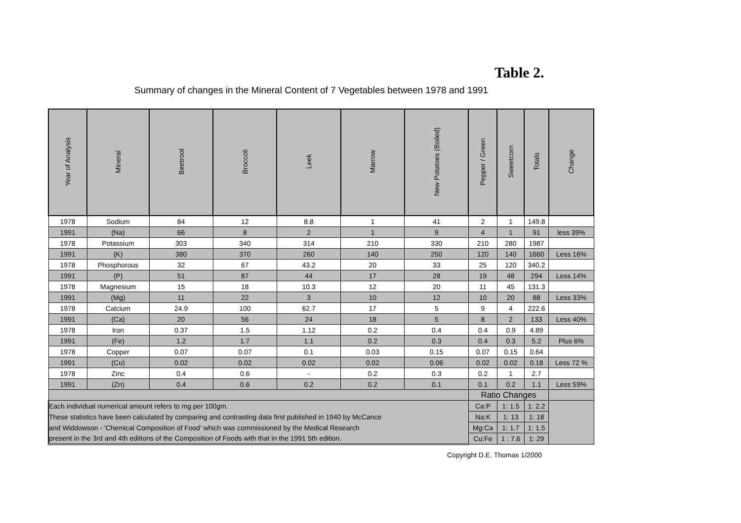Table 2.
Summary of changes in the Mineral Content of 7 Vegetables between 1978 and 1991
| Year of Analysis | Mineral | Beetroot | Broccoli | Leek | Marrow | New Potatoes (Boiled) | Pepper / Green | Sweetcorn | Totals | Change |
| --- | --- | --- | --- | --- | --- | --- | --- | --- | --- | --- |
| 1978 | Sodium | 84 | 12 | 8.8 | 1 | 41 | 2 | 1 | 149.8 | |
| 1991 | (Na) | 66 | 8 | 2 | 1 | 9 | 4 | 1 | 91 | less 39% |
| 1978 | Potassium | 303 | 340 | 314 | 210 | 330 | 210 | 280 | 1987 | |
| 1991 | (K) | 380 | 370 | 260 | 140 | 250 | 120 | 140 | 1660 | Less 16% |
| 1978 | Phosphorous | 32 | 67 | 43.2 | 20 | 33 | 25 | 120 | 340.2 | |
| 1991 | (P) | 51 | 87 | 44 | 17 | 28 | 19 | 48 | 294 | Less 14% |
| 1978 | Magnesium | 15 | 18 | 10.3 | 12 | 20 | 11 | 45 | 131.3 | |
| 1991 | (Mg) | 11 | 22 | 3 | 10 | 12 | 10 | 20 | 88 | Less 33% |
| 1978 | Calcium | 24.9 | 100 | 62.7 | 17 | 5 | 9 | 4 | 222.6 | |
| 1991 | (Ca) | 20 | 56 | 24 | 18 | 5 | 8 | 2 | 133 | Less 40% |
| 1978 | Iron | 0.37 | 1.5 | 1.12 | 0.2 | 0.4 | 0.4 | 0.9 | 4.89 | |
| 1991 | (Fe) | 1.2 | 1.7 | 1.1 | 0.2 | 0.3 | 0.4 | 0.3 | 5.2 | Plus 6% |
| 1978 | Copper | 0.07 | 0.07 | 0.1 | 0.03 | 0.15 | 0.07 | 0.15 | 0.64 | |
| 1991 | (Cu) | 0.02 | 0.02 | 0.02 | 0.02 | 0.06 | 0.02 | 0.02 | 0.18 | Less 72 % |
| 1978 | Zinc | 0.4 | 0.6 | - | 0.2 | 0.3 | 0.2 | 1 | 2.7 | |
| 1991 | (Zn) | 0.4 | 0.6 | 0.2 | 0.2 | 0.1 | 0.1 | 0.2 | 1.1 | Less 59% |
| | | | | | | | Ratio Changes | | | |
| Each individual numerical amount refers to mg per 100gm. | | | | | | | Ca:P | 1: 1.5 | 1: 2.2 | |
| These statistics have been calculated by comparing and contrasting data first published in 1940 by McCance | | | | | | | Na:K | 1: 13 | 1: 18 | |
| and Widdowson - 'Chemical Composition of Food' which was commissioned by the Medical Research | | | | | | | Mg:Ca | 1: 1.7 | 1: 1.5 | |
| present in the 3rd and 4th editions of the Composition of Foods with that in the 1991 5th edition. | | | | | | | Cu:Fe | 1 : 7.6 | 1: 29 | |
Copyright D.E. Thomas 1/2000